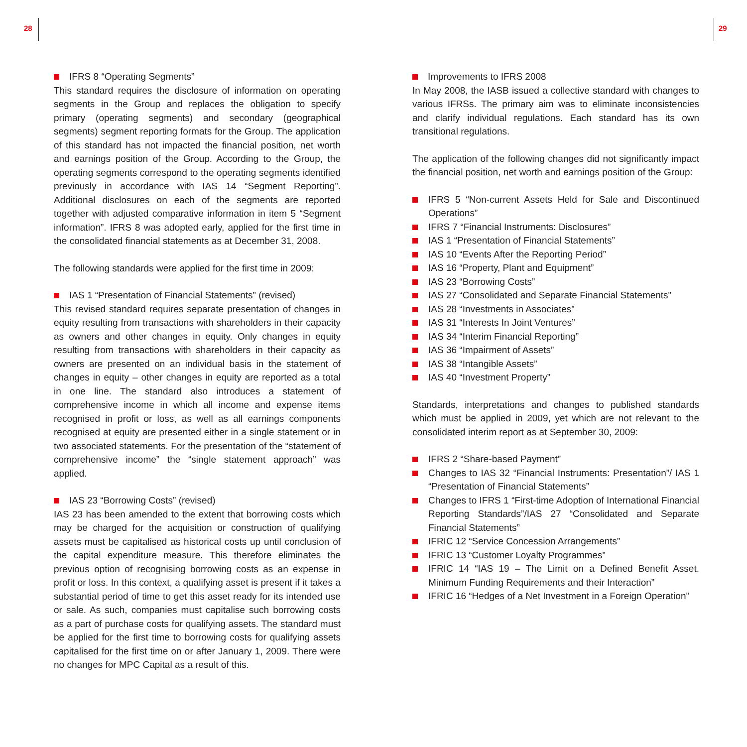28 29
IFRS 8 “Operating Segments”
This standard requires the disclosure of information on operating segments in the Group and replaces the obligation to specify primary (operating segments) and secondary (geographical segments) segment reporting formats for the Group. The application of this standard has not impacted the financial position, net worth and earnings position of the Group. According to the Group, the operating segments correspond to the operating segments identified previously in accordance with IAS 14 “Segment Reporting”. Additional disclosures on each of the segments are reported together with adjusted comparative information in item 5 “Segment information”. IFRS 8 was adopted early, applied for the first time in the consolidated financial statements as at December 31, 2008.
The following standards were applied for the first time in 2009:
IAS 1 “Presentation of Financial Statements” (revised)
This revised standard requires separate presentation of changes in equity resulting from transactions with shareholders in their capacity as owners and other changes in equity. Only changes in equity resulting from transactions with shareholders in their capacity as owners are presented on an individual basis in the statement of changes in equity – other changes in equity are reported as a total in one line. The standard also introduces a statement of comprehensive income in which all income and expense items recognised in profit or loss, as well as all earnings components recognised at equity are presented either in a single statement or in two associated statements. For the presentation of the “statement of comprehensive income” the “single statement approach” was applied.
IAS 23 “Borrowing Costs” (revised)
IAS 23 has been amended to the extent that borrowing costs which may be charged for the acquisition or construction of qualifying assets must be capitalised as historical costs up until conclusion of the capital expenditure measure. This therefore eliminates the previous option of recognising borrowing costs as an expense in profit or loss. In this context, a qualifying asset is present if it takes a substantial period of time to get this asset ready for its intended use or sale. As such, companies must capitalise such borrowing costs as a part of purchase costs for qualifying assets. The standard must be applied for the first time to borrowing costs for qualifying assets capitalised for the first time on or after January 1, 2009. There were no changes for MPC Capital as a result of this.
Improvements to IFRS 2008
In May 2008, the IASB issued a collective standard with changes to various IFRSs. The primary aim was to eliminate inconsistencies and clarify individual regulations. Each standard has its own transitional regulations.
The application of the following changes did not significantly impact the financial position, net worth and earnings position of the Group:
IFRS 5 “Non-current Assets Held for Sale and Discontinued Operations”
IFRS 7 “Financial Instruments: Disclosures”
IAS 1 “Presentation of Financial Statements”
IAS 10 “Events After the Reporting Period”
IAS 16 “Property, Plant and Equipment”
IAS 23 “Borrowing Costs”
IAS 27 “Consolidated and Separate Financial Statements”
IAS 28 “Investments in Associates”
IAS 31 “Interests In Joint Ventures”
IAS 34 “Interim Financial Reporting”
IAS 36 “Impairment of Assets”
IAS 38 “Intangible Assets”
IAS 40 “Investment Property”
Standards, interpretations and changes to published standards which must be applied in 2009, yet which are not relevant to the consolidated interim report as at September 30, 2009:
IFRS 2 “Share-based Payment”
Changes to IAS 32 “Financial Instruments: Presentation”/ IAS 1 “Presentation of Financial Statements”
Changes to IFRS 1 “First-time Adoption of International Financial Reporting Standards”/IAS 27 “Consolidated and Separate Financial Statements”
IFRIC 12 “Service Concession Arrangements”
IFRIC 13 “Customer Loyalty Programmes”
IFRIC 14 “IAS 19 – The Limit on a Defined Benefit Asset. Minimum Funding Requirements and their Interaction”
IFRIC 16 “Hedges of a Net Investment in a Foreign Operation”